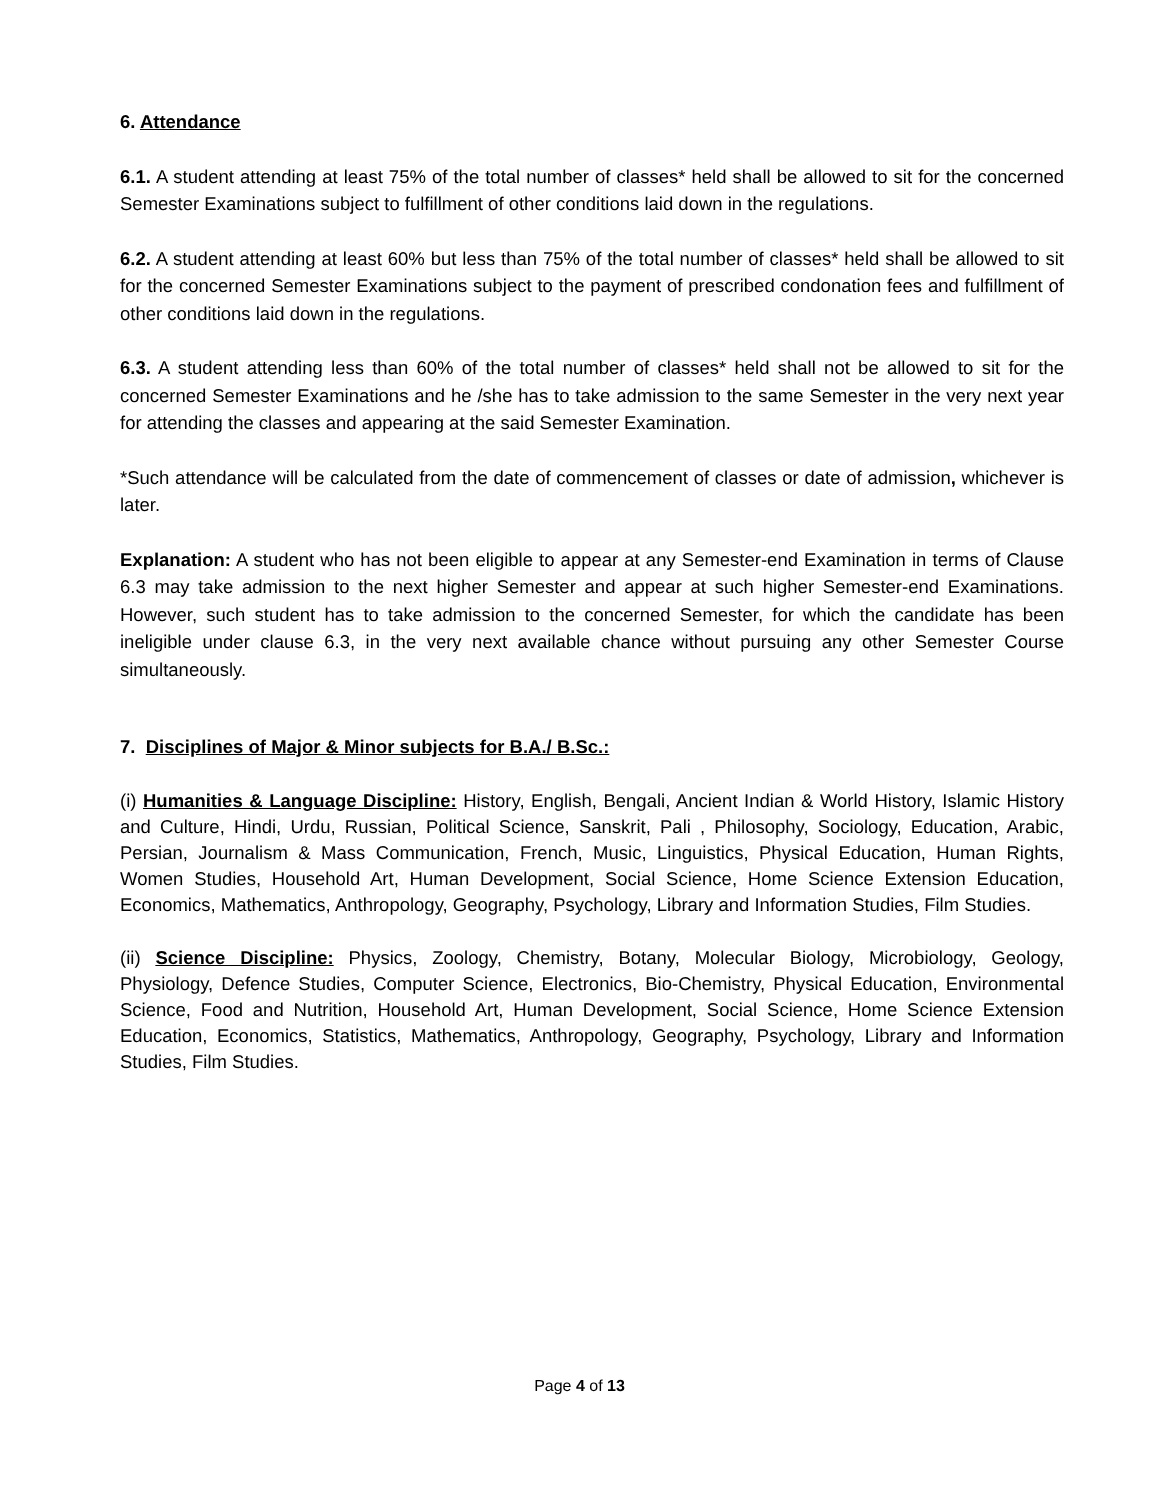6. Attendance
6.1. A student attending at least 75% of the total number of classes* held shall be allowed to sit for the concerned Semester Examinations subject to fulfillment of other conditions laid down in the regulations.
6.2. A student attending at least 60% but less than 75% of the total number of classes* held shall be allowed to sit for the concerned Semester Examinations subject to the payment of prescribed condonation fees and fulfillment of other conditions laid down in the regulations.
6.3. A student attending less than 60% of the total number of classes* held shall not be allowed to sit for the concerned Semester Examinations and he /she has to take admission to the same Semester in the very next year for attending the classes and appearing at the said Semester Examination.
*Such attendance will be calculated from the date of commencement of classes or date of admission, whichever is later.
Explanation: A student who has not been eligible to appear at any Semester-end Examination in terms of Clause 6.3 may take admission to the next higher Semester and appear at such higher Semester-end Examinations. However, such student has to take admission to the concerned Semester, for which the candidate has been ineligible under clause 6.3, in the very next available chance without pursuing any other Semester Course simultaneously.
7. Disciplines of Major & Minor subjects for B.A./ B.Sc.:
(i) Humanities & Language Discipline: History, English, Bengali, Ancient Indian & World History, Islamic History and Culture, Hindi, Urdu, Russian, Political Science, Sanskrit, Pali , Philosophy, Sociology, Education, Arabic, Persian, Journalism & Mass Communication, French, Music, Linguistics, Physical Education, Human Rights, Women Studies, Household Art, Human Development, Social Science, Home Science Extension Education, Economics, Mathematics, Anthropology, Geography, Psychology, Library and Information Studies, Film Studies.
(ii) Science Discipline: Physics, Zoology, Chemistry, Botany, Molecular Biology, Microbiology, Geology, Physiology, Defence Studies, Computer Science, Electronics, Bio-Chemistry, Physical Education, Environmental Science, Food and Nutrition, Household Art, Human Development, Social Science, Home Science Extension Education, Economics, Statistics, Mathematics, Anthropology, Geography, Psychology, Library and Information Studies, Film Studies.
Page 4 of 13